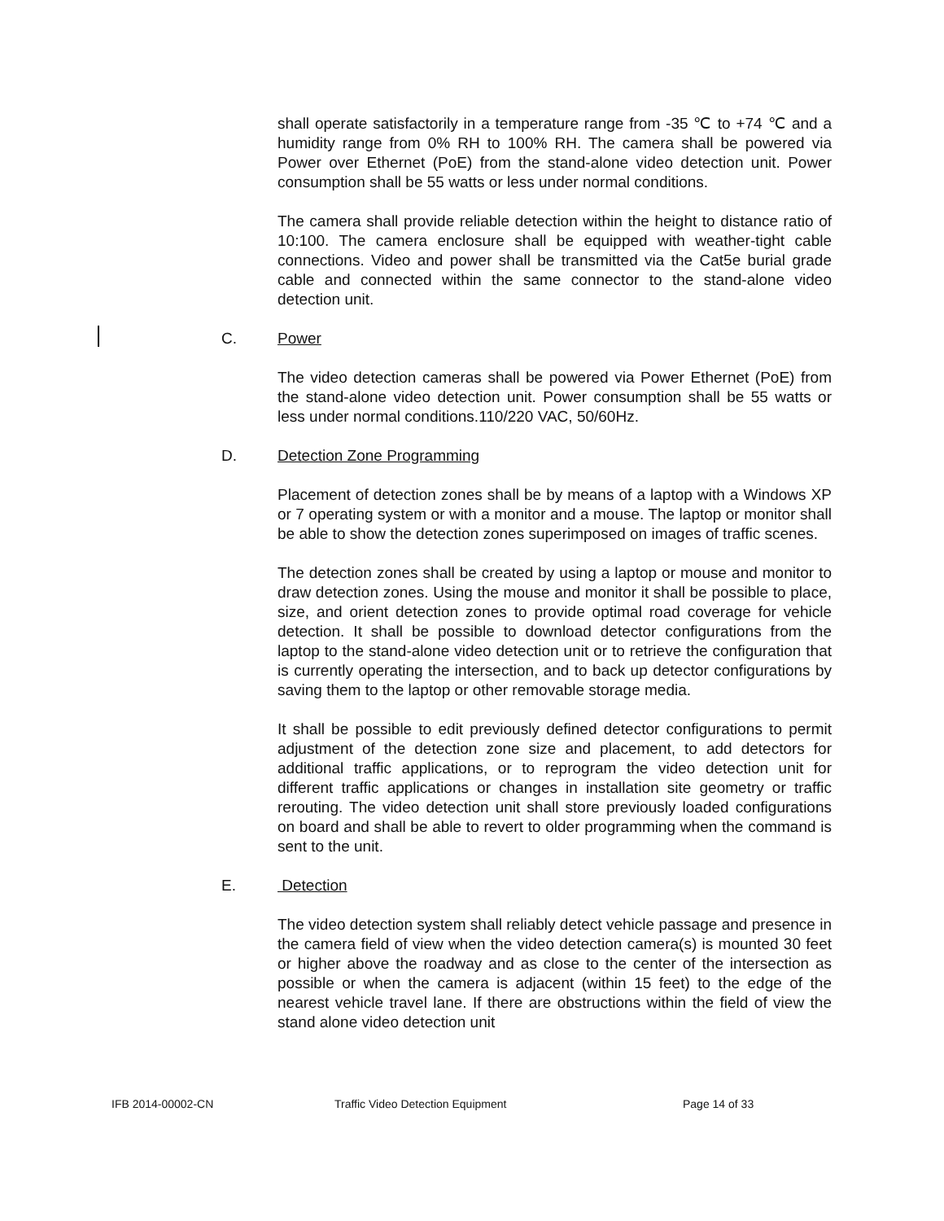shall operate satisfactorily in a temperature range from -35 ℃ to +74 ℃ and a humidity range from 0% RH to 100% RH. The camera shall be powered via Power over Ethernet (PoE) from the stand-alone video detection unit. Power consumption shall be 55 watts or less under normal conditions.
The camera shall provide reliable detection within the height to distance ratio of 10:100. The camera enclosure shall be equipped with weather-tight cable connections. Video and power shall be transmitted via the Cat5e burial grade cable and connected within the same connector to the stand-alone video detection unit.
C. Power
The video detection cameras shall be powered via Power Ethernet (PoE) from the stand-alone video detection unit. Power consumption shall be 55 watts or less under normal conditions.110/220 VAC, 50/60Hz.
D. Detection Zone Programming
Placement of detection zones shall be by means of a laptop with a Windows XP or 7 operating system or with a monitor and a mouse. The laptop or monitor shall be able to show the detection zones superimposed on images of traffic scenes.
The detection zones shall be created by using a laptop or mouse and monitor to draw detection zones. Using the mouse and monitor it shall be possible to place, size, and orient detection zones to provide optimal road coverage for vehicle detection. It shall be possible to download detector configurations from the laptop to the stand-alone video detection unit or to retrieve the configuration that is currently operating the intersection, and to back up detector configurations by saving them to the laptop or other removable storage media.
It shall be possible to edit previously defined detector configurations to permit adjustment of the detection zone size and placement, to add detectors for additional traffic applications, or to reprogram the video detection unit for different traffic applications or changes in installation site geometry or traffic rerouting. The video detection unit shall store previously loaded configurations on board and shall be able to revert to older programming when the command is sent to the unit.
E. Detection
The video detection system shall reliably detect vehicle passage and presence in the camera field of view when the video detection camera(s) is mounted 30 feet or higher above the roadway and as close to the center of the intersection as possible or when the camera is adjacent (within 15 feet) to the edge of the nearest vehicle travel lane. If there are obstructions within the field of view the stand alone video detection unit
IFB 2014-00002-CN Traffic Video Detection Equipment Page 14 of 33